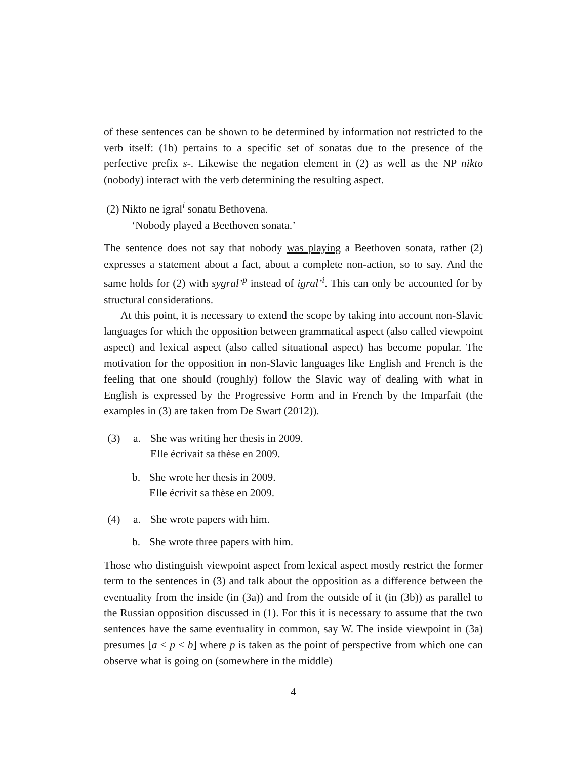of these sentences can be shown to be determined by information not restricted to the verb itself: (1b) pertains to a specific set of sonatas due to the presence of the perfective prefix s-. Likewise the negation element in (2) as well as the NP nikto (nobody) interact with the verb determining the resulting aspect.
(2) Nikto ne igral<sup>i</sup> sonatu Bethovena.
‘Nobody played a Beethoven sonata.’
The sentence does not say that nobody was playing a Beethoven sonata, rather (2) expresses a statement about a fact, about a complete non-action, so to say. And the same holds for (2) with sygral’<sup>p</sup> instead of igral’<sup>i</sup>. This can only be accounted for by structural considerations.
At this point, it is necessary to extend the scope by taking into account non-Slavic languages for which the opposition between grammatical aspect (also called viewpoint aspect) and lexical aspect (also called situational aspect) has become popular. The motivation for the opposition in non-Slavic languages like English and French is the feeling that one should (roughly) follow the Slavic way of dealing with what in English is expressed by the Progressive Form and in French by the Imparfait (the examples in (3) are taken from De Swart (2012)).
(3) a. She was writing her thesis in 2009.
Elle écrivait sa thèse en 2009.
b. She wrote her thesis in 2009.
Elle écrivit sa thèse en 2009.
(4) a. She wrote papers with him.
b. She wrote three papers with him.
Those who distinguish viewpoint aspect from lexical aspect mostly restrict the former term to the sentences in (3) and talk about the opposition as a difference between the eventuality from the inside (in (3a)) and from the outside of it (in (3b)) as parallel to the Russian opposition discussed in (1). For this it is necessary to assume that the two sentences have the same eventuality in common, say W. The inside viewpoint in (3a) presumes [a < p < b] where p is taken as the point of perspective from which one can observe what is going on (somewhere in the middle)
4